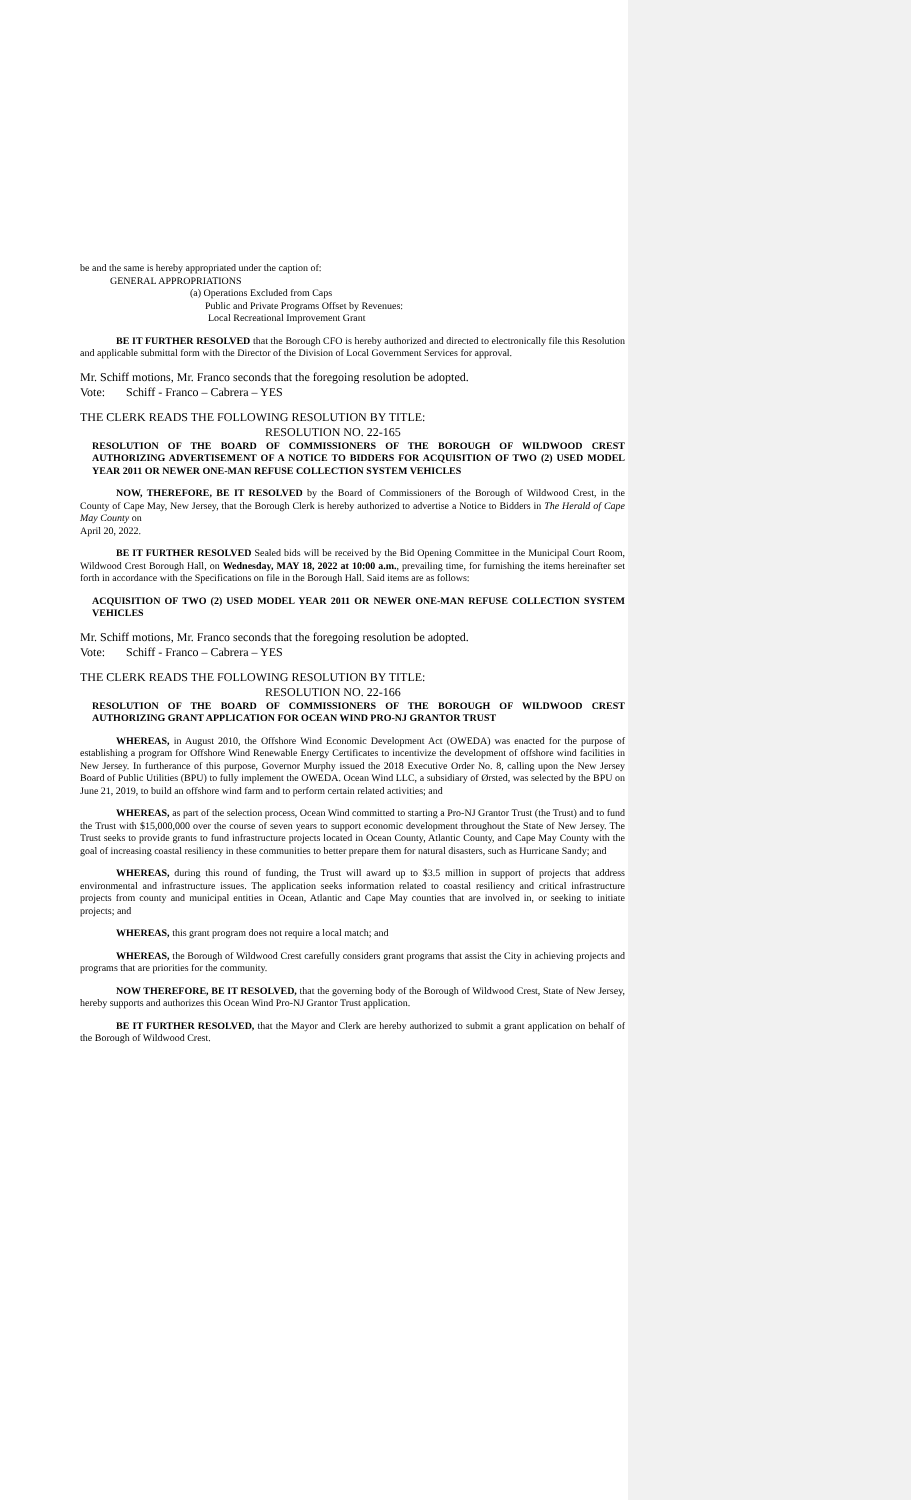be and the same is hereby appropriated under the caption of:
GENERAL APPROPRIATIONS
(a) Operations Excluded from Caps
Public and Private Programs Offset by Revenues:
Local Recreational Improvement Grant
BE IT FURTHER RESOLVED that the Borough CFO is hereby authorized and directed to electronically file this Resolution and applicable submittal form with the Director of the Division of Local Government Services for approval.
Mr. Schiff motions, Mr. Franco seconds that the foregoing resolution be adopted.
Vote: Schiff - Franco – Cabrera – YES
THE CLERK READS THE FOLLOWING RESOLUTION BY TITLE:
RESOLUTION NO. 22-165
RESOLUTION OF THE BOARD OF COMMISSIONERS OF THE BOROUGH OF WILDWOOD CREST AUTHORIZING ADVERTISEMENT OF A NOTICE TO BIDDERS FOR ACQUISITION OF TWO (2) USED MODEL YEAR 2011 OR NEWER ONE-MAN REFUSE COLLECTION SYSTEM VEHICLES
NOW, THEREFORE, BE IT RESOLVED by the Board of Commissioners of the Borough of Wildwood Crest, in the County of Cape May, New Jersey, that the Borough Clerk is hereby authorized to advertise a Notice to Bidders in The Herald of Cape May County on
April 20, 2022.
BE IT FURTHER RESOLVED Sealed bids will be received by the Bid Opening Committee in the Municipal Court Room, Wildwood Crest Borough Hall, on Wednesday, MAY 18, 2022 at 10:00 a.m., prevailing time, for furnishing the items hereinafter set forth in accordance with the Specifications on file in the Borough Hall. Said items are as follows:
ACQUISITION OF TWO (2) USED MODEL YEAR 2011 OR NEWER ONE-MAN REFUSE COLLECTION SYSTEM VEHICLES
Mr. Schiff motions, Mr. Franco seconds that the foregoing resolution be adopted.
Vote: Schiff - Franco – Cabrera – YES
THE CLERK READS THE FOLLOWING RESOLUTION BY TITLE:
RESOLUTION NO. 22-166
RESOLUTION OF THE BOARD OF COMMISSIONERS OF THE BOROUGH OF WILDWOOD CREST AUTHORIZING GRANT APPLICATION FOR OCEAN WIND PRO-NJ GRANTOR TRUST
WHEREAS, in August 2010, the Offshore Wind Economic Development Act (OWEDA) was enacted for the purpose of establishing a program for Offshore Wind Renewable Energy Certificates to incentivize the development of offshore wind facilities in New Jersey. In furtherance of this purpose, Governor Murphy issued the 2018 Executive Order No. 8, calling upon the New Jersey Board of Public Utilities (BPU) to fully implement the OWEDA. Ocean Wind LLC, a subsidiary of Ørsted, was selected by the BPU on June 21, 2019, to build an offshore wind farm and to perform certain related activities; and
WHEREAS, as part of the selection process, Ocean Wind committed to starting a Pro-NJ Grantor Trust (the Trust) and to fund the Trust with $15,000,000 over the course of seven years to support economic development throughout the State of New Jersey. The Trust seeks to provide grants to fund infrastructure projects located in Ocean County, Atlantic County, and Cape May County with the goal of increasing coastal resiliency in these communities to better prepare them for natural disasters, such as Hurricane Sandy; and
WHEREAS, during this round of funding, the Trust will award up to $3.5 million in support of projects that address environmental and infrastructure issues. The application seeks information related to coastal resiliency and critical infrastructure projects from county and municipal entities in Ocean, Atlantic and Cape May counties that are involved in, or seeking to initiate projects; and
WHEREAS, this grant program does not require a local match; and
WHEREAS, the Borough of Wildwood Crest carefully considers grant programs that assist the City in achieving projects and programs that are priorities for the community.
NOW THEREFORE, BE IT RESOLVED, that the governing body of the Borough of Wildwood Crest, State of New Jersey, hereby supports and authorizes this Ocean Wind Pro-NJ Grantor Trust application.
BE IT FURTHER RESOLVED, that the Mayor and Clerk are hereby authorized to submit a grant application on behalf of the Borough of Wildwood Crest.